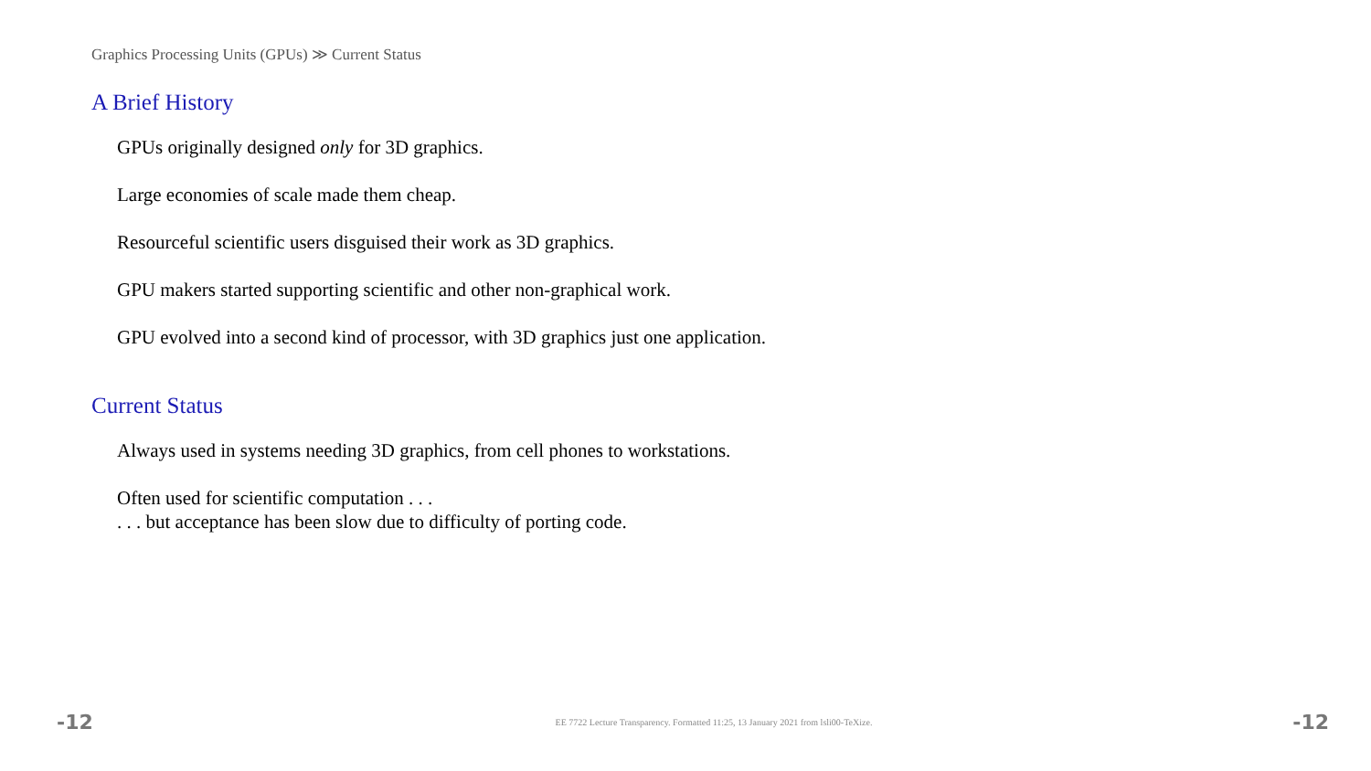Graphics Processing Units (GPUs) ≫ Current Status
A Brief History
GPUs originally designed only for 3D graphics.
Large economies of scale made them cheap.
Resourceful scientific users disguised their work as 3D graphics.
GPU makers started supporting scientific and other non-graphical work.
GPU evolved into a second kind of processor, with 3D graphics just one application.
Current Status
Always used in systems needing 3D graphics, from cell phones to workstations.
Often used for scientific computation . . .
. . . but acceptance has been slow due to difficulty of porting code.
-12 EE 7722 Lecture Transparency. Formatted 11:25, 13 January 2021 from lsli00-TeXize. -12